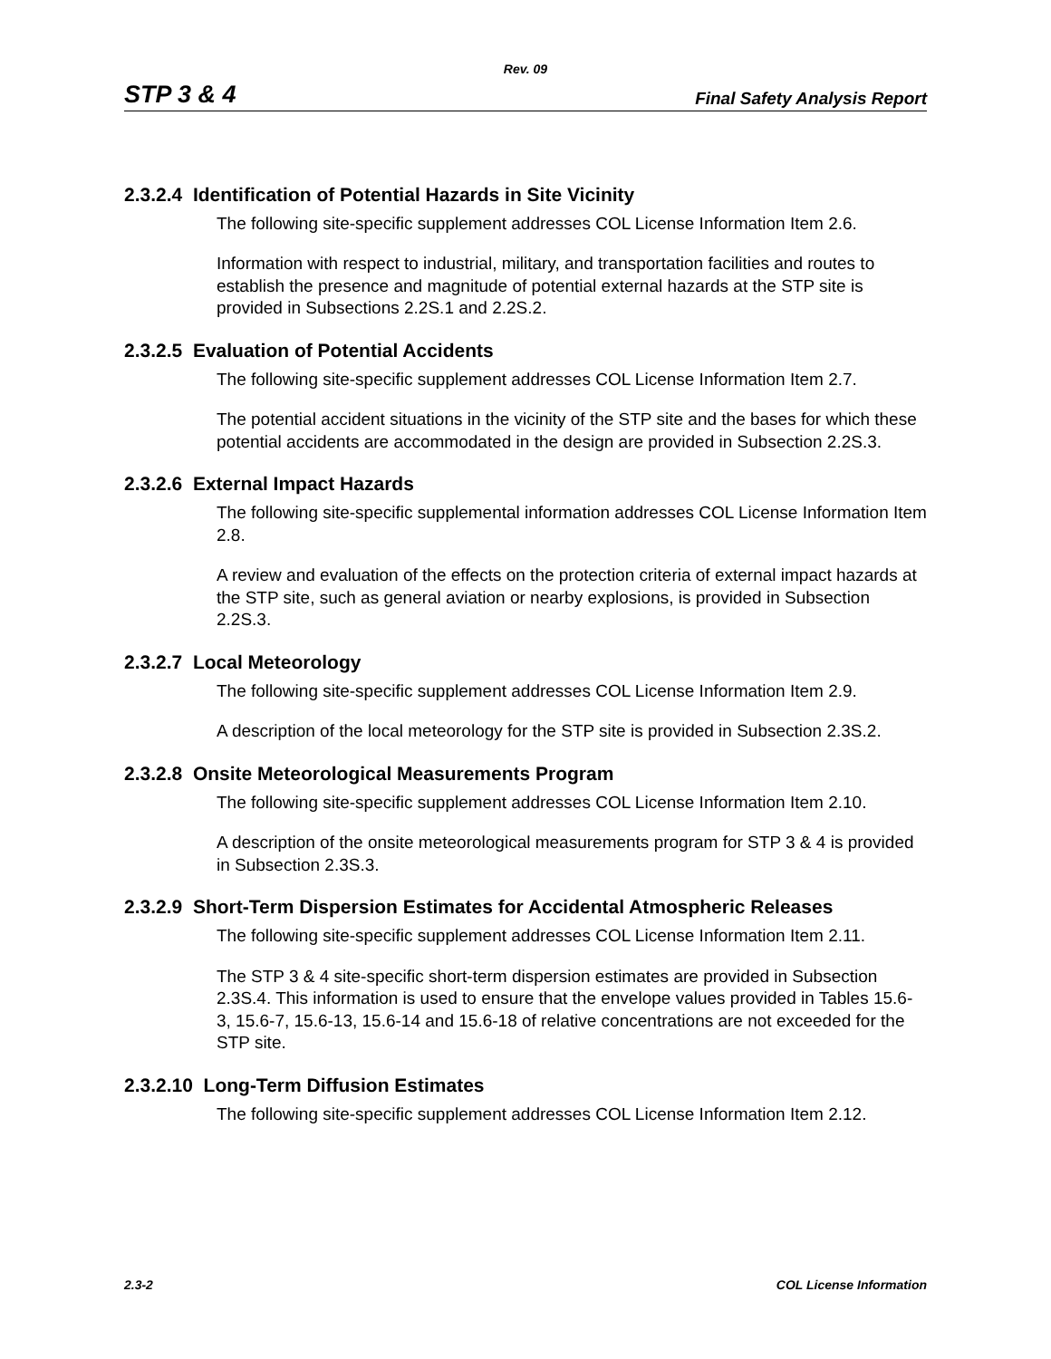Rev. 09
STP 3 & 4 Final Safety Analysis Report
2.3.2.4 Identification of Potential Hazards in Site Vicinity
The following site-specific supplement addresses COL License Information Item 2.6.
Information with respect to industrial, military, and transportation facilities and routes to establish the presence and magnitude of potential external hazards at the STP site is provided in Subsections 2.2S.1 and 2.2S.2.
2.3.2.5 Evaluation of Potential Accidents
The following site-specific supplement addresses COL License Information Item 2.7.
The potential accident situations in the vicinity of the STP site and the bases for which these potential accidents are accommodated in the design are provided in Subsection 2.2S.3.
2.3.2.6 External Impact Hazards
The following site-specific supplemental information addresses COL License Information Item 2.8.
A review and evaluation of the effects on the protection criteria of external impact hazards at the STP site, such as general aviation or nearby explosions, is provided in Subsection 2.2S.3.
2.3.2.7 Local Meteorology
The following site-specific supplement addresses COL License Information Item 2.9.
A description of the local meteorology for the STP site is provided in Subsection 2.3S.2.
2.3.2.8 Onsite Meteorological Measurements Program
The following site-specific supplement addresses COL License Information Item 2.10.
A description of the onsite meteorological measurements program for STP 3 & 4 is provided in Subsection 2.3S.3.
2.3.2.9 Short-Term Dispersion Estimates for Accidental Atmospheric Releases
The following site-specific supplement addresses COL License Information Item 2.11.
The STP 3 & 4 site-specific short-term dispersion estimates are provided in Subsection 2.3S.4. This information is used to ensure that the envelope values provided in Tables 15.6-3, 15.6-7, 15.6-13, 15.6-14 and 15.6-18 of relative concentrations are not exceeded for the STP site.
2.3.2.10 Long-Term Diffusion Estimates
The following site-specific supplement addresses COL License Information Item 2.12.
2.3-2 COL License Information